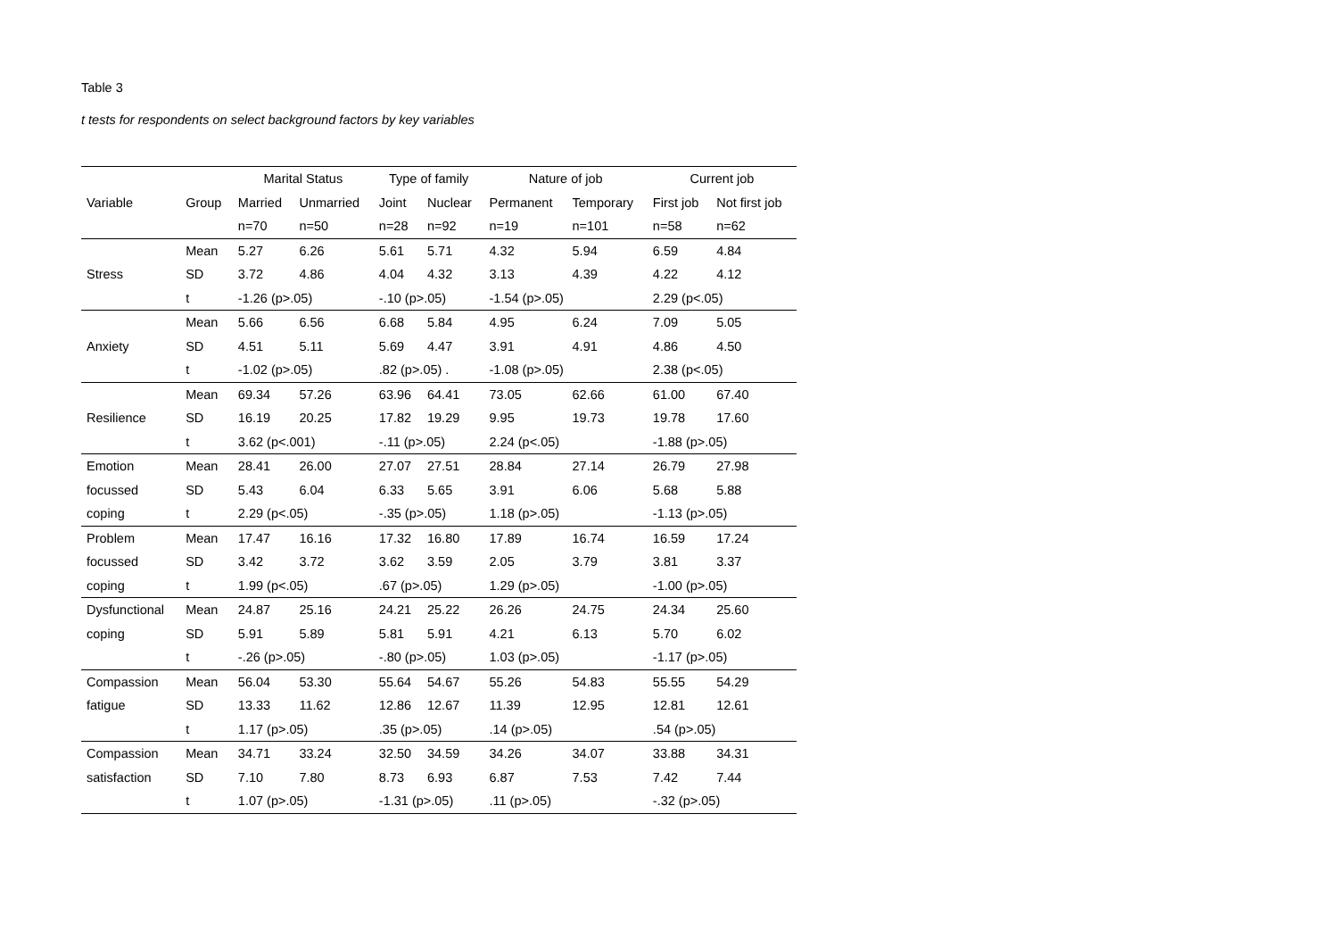Table 3
t tests for respondents on select background factors by key variables
| | | Marital Status | | Type of family | | Nature of job | | Current job | |
| --- | --- | --- | --- | --- | --- | --- | --- | --- | --- |
| Variable | Group | Married | Unmarried | Joint | Nuclear | Permanent | Temporary | First job | Not first job |
| | | n=70 | n=50 | n=28 | n=92 | n=19 | n=101 | n=58 | n=62 |
| | Mean | 5.27 | 6.26 | 5.61 | 5.71 | 4.32 | 5.94 | 6.59 | 4.84 |
| Stress | SD | 3.72 | 4.86 | 4.04 | 4.32 | 3.13 | 4.39 | 4.22 | 4.12 |
| | t | -1.26 (p>.05) | | -.10 (p>.05) | | -1.54 (p>.05) | | 2.29 (p<.05) | |
| | Mean | 5.66 | 6.56 | 6.68 | 5.84 | 4.95 | 6.24 | 7.09 | 5.05 |
| Anxiety | SD | 4.51 | 5.11 | 5.69 | 4.47 | 3.91 | 4.91 | 4.86 | 4.50 |
| | t | -1.02 (p>.05) | | .82 (p>.05) . | | -1.08 (p>.05) | | 2.38 (p<.05) | |
| | Mean | 69.34 | 57.26 | 63.96 | 64.41 | 73.05 | 62.66 | 61.00 | 67.40 |
| Resilience | SD | 16.19 | 20.25 | 17.82 | 19.29 | 9.95 | 19.73 | 19.78 | 17.60 |
| | t | 3.62 (p<.001) | | -.11 (p>.05) | | 2.24 (p<.05) | | -1.88 (p>.05) | |
| Emotion | Mean | 28.41 | 26.00 | 27.07 | 27.51 | 28.84 | 27.14 | 26.79 | 27.98 |
| focussed | SD | 5.43 | 6.04 | 6.33 | 5.65 | 3.91 | 6.06 | 5.68 | 5.88 |
| coping | t | 2.29 (p<.05) | | -.35 (p>.05) | | 1.18 (p>.05) | | -1.13 (p>.05) | |
| Problem | Mean | 17.47 | 16.16 | 17.32 | 16.80 | 17.89 | 16.74 | 16.59 | 17.24 |
| focussed | SD | 3.42 | 3.72 | 3.62 | 3.59 | 2.05 | 3.79 | 3.81 | 3.37 |
| coping | t | 1.99 (p<.05) | | .67 (p>.05) | | 1.29 (p>.05) | | -1.00 (p>.05) | |
| Dysfunctional | Mean | 24.87 | 25.16 | 24.21 | 25.22 | 26.26 | 24.75 | 24.34 | 25.60 |
| coping | SD | 5.91 | 5.89 | 5.81 | 5.91 | 4.21 | 6.13 | 5.70 | 6.02 |
| | t | -.26 (p>.05) | | -.80 (p>.05) | | 1.03 (p>.05) | | -1.17 (p>.05) | |
| Compassion | Mean | 56.04 | 53.30 | 55.64 | 54.67 | 55.26 | 54.83 | 55.55 | 54.29 |
| fatigue | SD | 13.33 | 11.62 | 12.86 | 12.67 | 11.39 | 12.95 | 12.81 | 12.61 |
| | t | 1.17 (p>.05) | | .35 (p>.05) | | .14 (p>.05) | | .54 (p>.05) | |
| Compassion | Mean | 34.71 | 33.24 | 32.50 | 34.59 | 34.26 | 34.07 | 33.88 | 34.31 |
| satisfaction | SD | 7.10 | 7.80 | 8.73 | 6.93 | 6.87 | 7.53 | 7.42 | 7.44 |
| | t | 1.07 (p>.05) | | -1.31 (p>.05) | | .11 (p>.05) | | -.32 (p>.05) | |